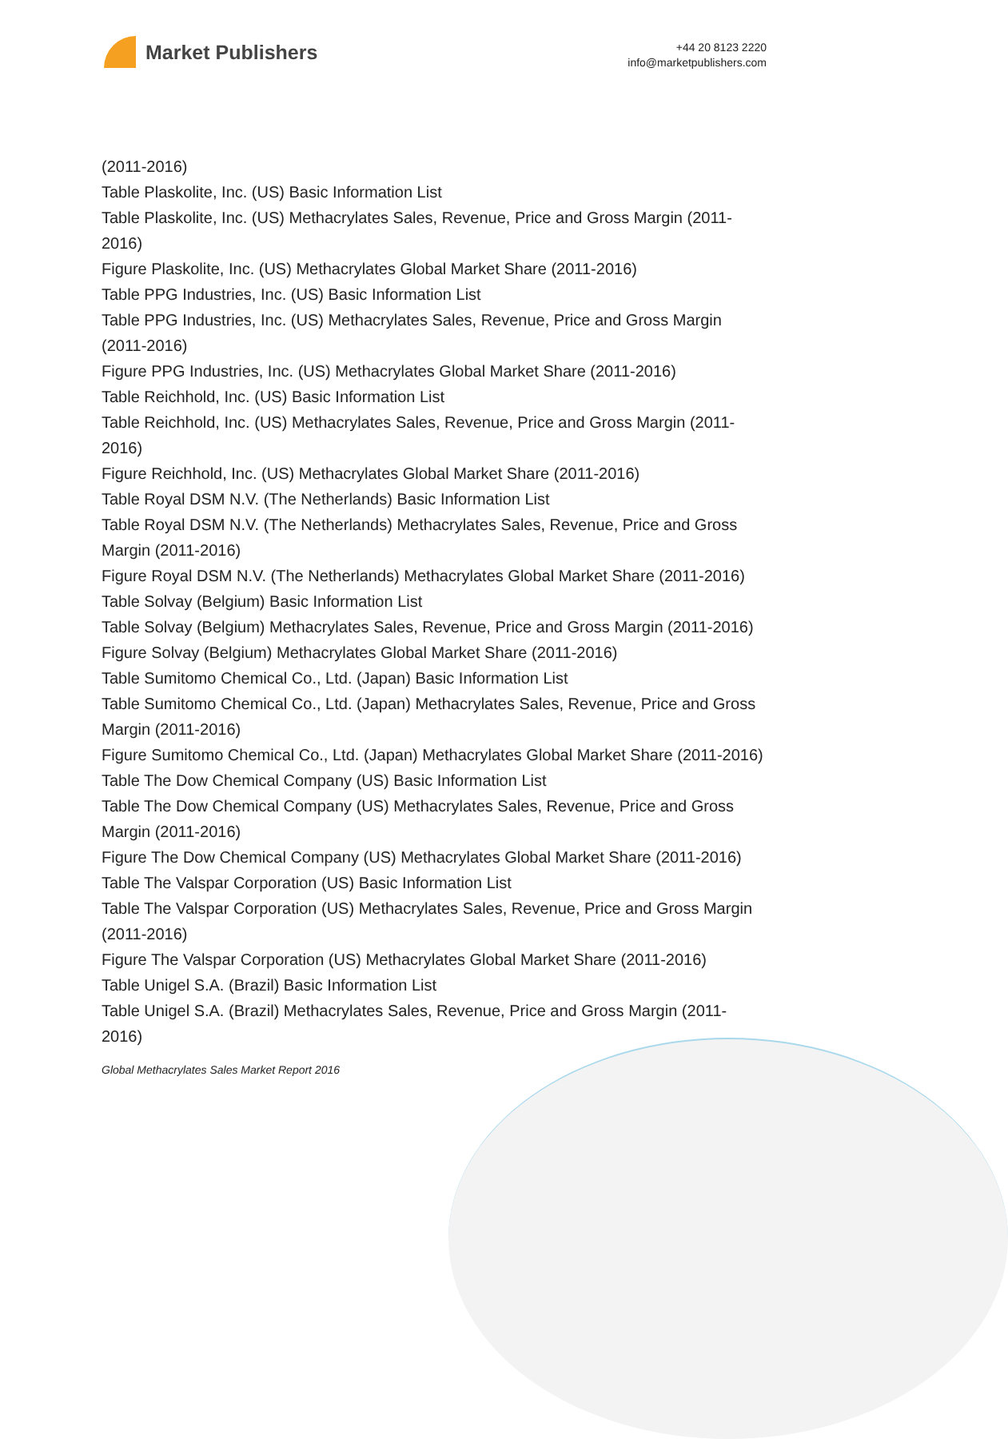Market Publishers
+44 20 8123 2220
info@marketpublishers.com
(2011-2016)
Table Plaskolite, Inc. (US) Basic Information List
Table Plaskolite, Inc. (US) Methacrylates Sales, Revenue, Price and Gross Margin (2011-2016)
Figure Plaskolite, Inc. (US) Methacrylates Global Market Share (2011-2016)
Table PPG Industries, Inc. (US) Basic Information List
Table PPG Industries, Inc. (US) Methacrylates Sales, Revenue, Price and Gross Margin (2011-2016)
Figure PPG Industries, Inc. (US) Methacrylates Global Market Share (2011-2016)
Table Reichhold, Inc. (US) Basic Information List
Table Reichhold, Inc. (US) Methacrylates Sales, Revenue, Price and Gross Margin (2011-2016)
Figure Reichhold, Inc. (US) Methacrylates Global Market Share (2011-2016)
Table Royal DSM N.V. (The Netherlands) Basic Information List
Table Royal DSM N.V. (The Netherlands) Methacrylates Sales, Revenue, Price and Gross Margin (2011-2016)
Figure Royal DSM N.V. (The Netherlands) Methacrylates Global Market Share (2011-2016)
Table Solvay (Belgium) Basic Information List
Table Solvay (Belgium) Methacrylates Sales, Revenue, Price and Gross Margin (2011-2016)
Figure Solvay (Belgium) Methacrylates Global Market Share (2011-2016)
Table Sumitomo Chemical Co., Ltd. (Japan) Basic Information List
Table Sumitomo Chemical Co., Ltd. (Japan) Methacrylates Sales, Revenue, Price and Gross Margin (2011-2016)
Figure Sumitomo Chemical Co., Ltd. (Japan) Methacrylates Global Market Share (2011-2016)
Table The Dow Chemical Company (US) Basic Information List
Table The Dow Chemical Company (US) Methacrylates Sales, Revenue, Price and Gross Margin (2011-2016)
Figure The Dow Chemical Company (US) Methacrylates Global Market Share (2011-2016)
Table The Valspar Corporation (US) Basic Information List
Table The Valspar Corporation (US) Methacrylates Sales, Revenue, Price and Gross Margin (2011-2016)
Figure The Valspar Corporation (US) Methacrylates Global Market Share (2011-2016)
Table Unigel S.A. (Brazil) Basic Information List
Table Unigel S.A. (Brazil) Methacrylates Sales, Revenue, Price and Gross Margin (2011-2016)
Global Methacrylates Sales Market Report 2016